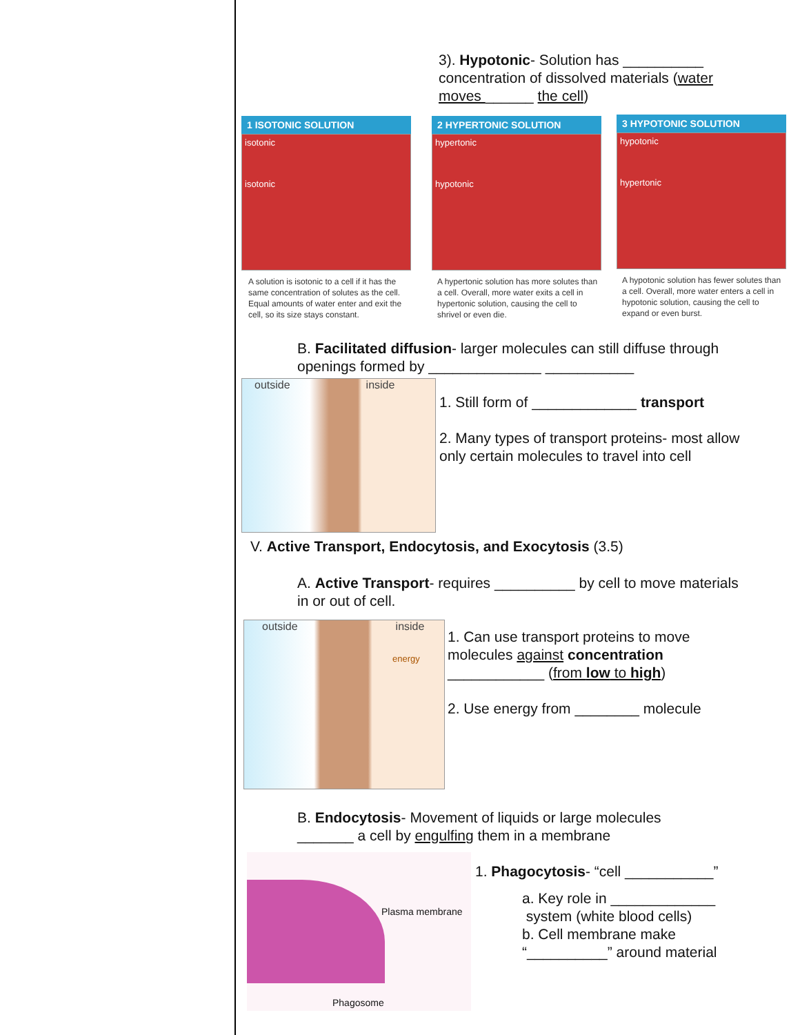3). Hypotonic- Solution has __________ concentration of dissolved materials (water moves ______ the cell)
1 ISOTONIC SOLUTION
isotonic
isotonic
A solution is isotonic to a cell if it has the same concentration of solutes as the cell. Equal amounts of water enter and exit the cell, so its size stays constant.
2 HYPERTONIC SOLUTION
hypertonic
hypotonic
A hypertonic solution has more solutes than a cell. Overall, more water exits a cell in hypertonic solution, causing the cell to shrivel or even die.
3 HYPOTONIC SOLUTION
hypotonic
hypertonic
A hypotonic solution has fewer solutes than a cell. Overall, more water enters a cell in hypotonic solution, causing the cell to expand or even burst.
B. Facilitated diffusion- larger molecules can still diffuse through openings formed by ______________ ___________
outside inside
1. Still form of _____________ transport
2. Many types of transport proteins- most allow only certain molecules to travel into cell
V. Active Transport, Endocytosis, and Exocytosis (3.5)
A. Active Transport- requires __________ by cell to move materials in or out of cell.
outside inside
energy
1. Can use transport proteins to move molecules against concentration ____________ (from low to high)
2. Use energy from ________ molecule
B. Endocytosis- Movement of liquids or large molecules _______ a cell by engulfing them in a membrane
Plasma membrane
Phagosome
1. Phagocytosis- “cell ___________”
a. Key role in _____________
system (white blood cells)
b. Cell membrane make
“__________” around material